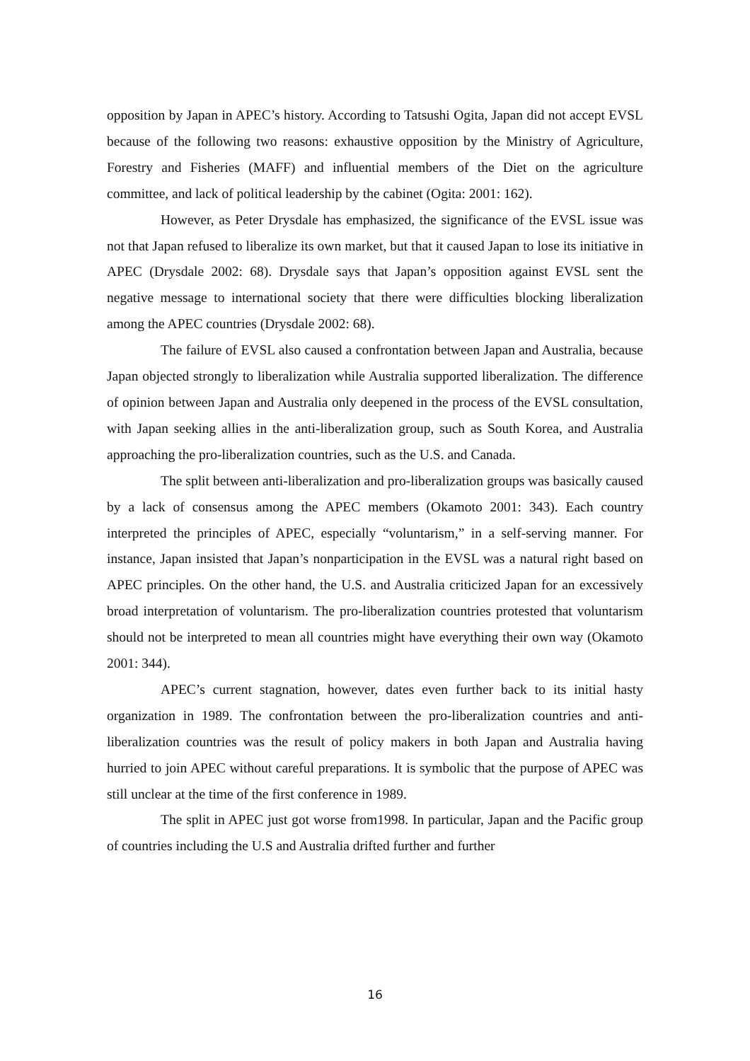opposition by Japan in APEC’s history. According to Tatsushi Ogita, Japan did not accept EVSL because of the following two reasons: exhaustive opposition by the Ministry of Agriculture, Forestry and Fisheries (MAFF) and influential members of the Diet on the agriculture committee, and lack of political leadership by the cabinet (Ogita: 2001: 162).
However, as Peter Drysdale has emphasized, the significance of the EVSL issue was not that Japan refused to liberalize its own market, but that it caused Japan to lose its initiative in APEC (Drysdale 2002: 68). Drysdale says that Japan’s opposition against EVSL sent the negative message to international society that there were difficulties blocking liberalization among the APEC countries (Drysdale 2002: 68).
The failure of EVSL also caused a confrontation between Japan and Australia, because Japan objected strongly to liberalization while Australia supported liberalization. The difference of opinion between Japan and Australia only deepened in the process of the EVSL consultation, with Japan seeking allies in the anti-liberalization group, such as South Korea, and Australia approaching the pro-liberalization countries, such as the U.S. and Canada.
The split between anti-liberalization and pro-liberalization groups was basically caused by a lack of consensus among the APEC members (Okamoto 2001: 343). Each country interpreted the principles of APEC, especially “voluntarism,” in a self-serving manner. For instance, Japan insisted that Japan’s nonparticipation in the EVSL was a natural right based on APEC principles. On the other hand, the U.S. and Australia criticized Japan for an excessively broad interpretation of voluntarism. The pro-liberalization countries protested that voluntarism should not be interpreted to mean all countries might have everything their own way (Okamoto 2001: 344).
APEC’s current stagnation, however, dates even further back to its initial hasty organization in 1989. The confrontation between the pro-liberalization countries and anti-liberalization countries was the result of policy makers in both Japan and Australia having hurried to join APEC without careful preparations. It is symbolic that the purpose of APEC was still unclear at the time of the first conference in 1989.
The split in APEC just got worse from1998. In particular, Japan and the Pacific group of countries including the U.S and Australia drifted further and further
16